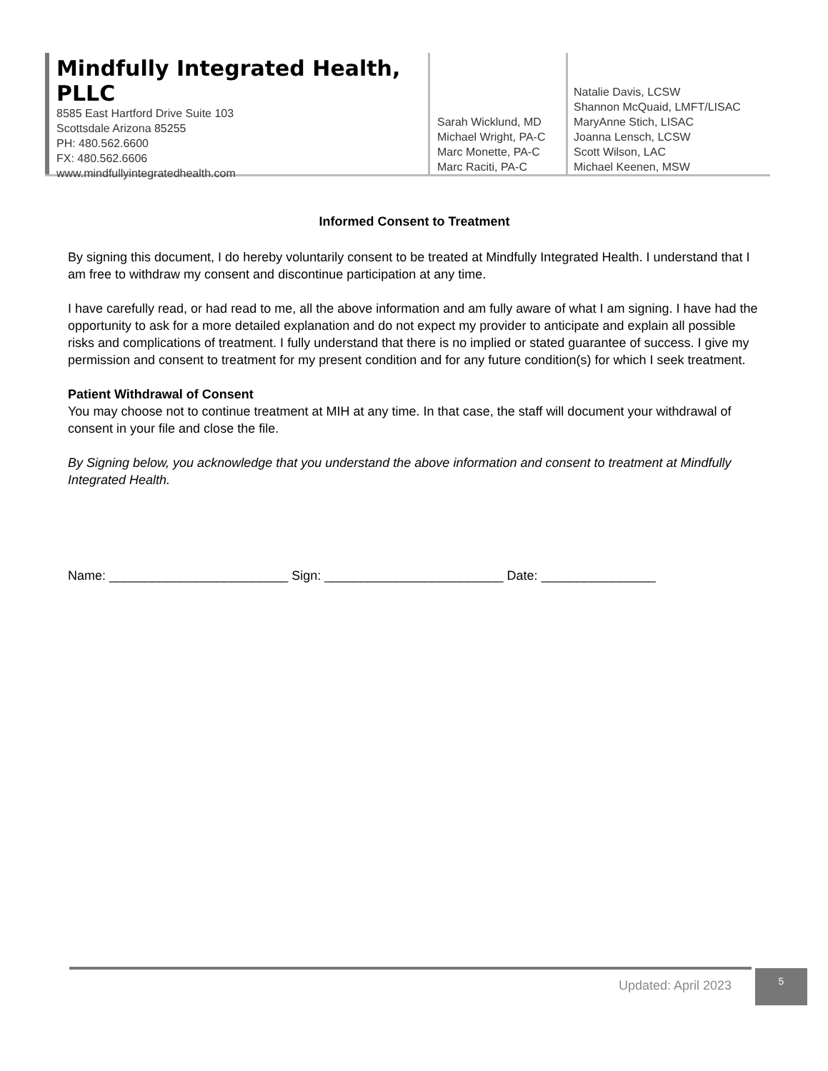Mindfully Integrated Health, PLLC
8585 East Hartford Drive Suite 103
Scottsdale Arizona 85255
PH: 480.562.6600
FX: 480.562.6606
www.mindfullyintegratedhealth.com
Sarah Wicklund, MD
Michael Wright, PA-C
Marc Monette, PA-C
Marc Raciti, PA-C
Natalie Davis, LCSW
Shannon McQuaid, LMFT/LISAC
MaryAnne Stich, LISAC
Joanna Lensch, LCSW
Scott Wilson, LAC
Michael Keenen, MSW
Informed Consent to Treatment
By signing this document, I do hereby voluntarily consent to be treated at Mindfully Integrated Health. I understand that I am free to withdraw my consent and discontinue participation at any time.
I have carefully read, or had read to me, all the above information and am fully aware of what I am signing. I have had the opportunity to ask for a more detailed explanation and do not expect my provider to anticipate and explain all possible risks and complications of treatment. I fully understand that there is no implied or stated guarantee of success. I give my permission and consent to treatment for my present condition and for any future condition(s) for which I seek treatment.
Patient Withdrawal of Consent
You may choose not to continue treatment at MIH at any time. In that case, the staff will document your withdrawal of consent in your file and close the file.
By Signing below, you acknowledge that you understand the above information and consent to treatment at Mindfully Integrated Health.
Name: _________________________ Sign: _________________________ Date: ________________
Updated: April 2023
5